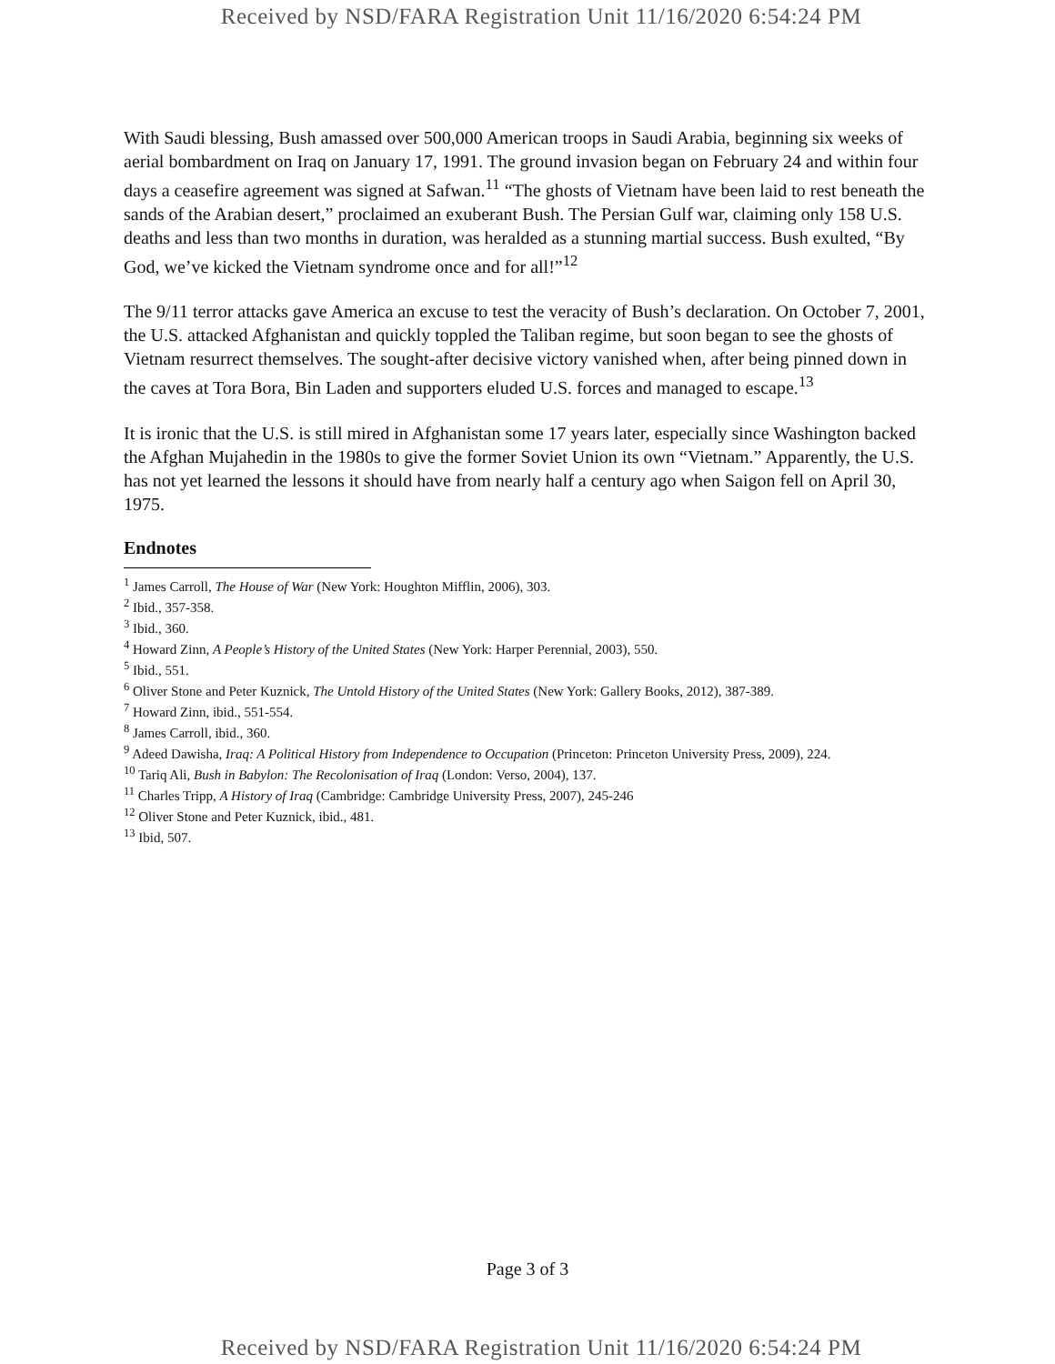Received by NSD/FARA Registration Unit 11/16/2020 6:54:24 PM
With Saudi blessing, Bush amassed over 500,000 American troops in Saudi Arabia, beginning six weeks of aerial bombardment on Iraq on January 17, 1991. The ground invasion began on February 24 and within four days a ceasefire agreement was signed at Safwan.<sup>11</sup> “The ghosts of Vietnam have been laid to rest beneath the sands of the Arabian desert,” proclaimed an exuberant Bush. The Persian Gulf war, claiming only 158 U.S. deaths and less than two months in duration, was heralded as a stunning martial success. Bush exulted, “By God, we’ve kicked the Vietnam syndrome once and for all!”<sup>12</sup>
The 9/11 terror attacks gave America an excuse to test the veracity of Bush’s declaration. On October 7, 2001, the U.S. attacked Afghanistan and quickly toppled the Taliban regime, but soon began to see the ghosts of Vietnam resurrect themselves. The sought-after decisive victory vanished when, after being pinned down in the caves at Tora Bora, Bin Laden and supporters eluded U.S. forces and managed to escape.<sup>13</sup>
It is ironic that the U.S. is still mired in Afghanistan some 17 years later, especially since Washington backed the Afghan Mujahedin in the 1980s to give the former Soviet Union its own “Vietnam.” Apparently, the U.S. has not yet learned the lessons it should have from nearly half a century ago when Saigon fell on April 30, 1975.
Endnotes
<sup>1</sup> James Carroll, The House of War (New York: Houghton Mifflin, 2006), 303.
<sup>2</sup> Ibid., 357-358.
<sup>3</sup> Ibid., 360.
<sup>4</sup> Howard Zinn, A People’s History of the United States (New York: Harper Perennial, 2003), 550.
<sup>5</sup> Ibid., 551.
<sup>6</sup> Oliver Stone and Peter Kuznick, The Untold History of the United States (New York: Gallery Books, 2012), 387-389.
<sup>7</sup> Howard Zinn, ibid., 551-554.
<sup>8</sup> James Carroll, ibid., 360.
<sup>9</sup> Adeed Dawisha, Iraq: A Political History from Independence to Occupation (Princeton: Princeton University Press, 2009), 224.
<sup>10</sup> Tariq Ali, Bush in Babylon: The Recolonisation of Iraq (London: Verso, 2004), 137.
<sup>11</sup> Charles Tripp, A History of Iraq (Cambridge: Cambridge University Press, 2007), 245-246
<sup>12</sup> Oliver Stone and Peter Kuznick, ibid., 481.
<sup>13</sup> Ibid, 507.
Page 3 of 3
Received by NSD/FARA Registration Unit 11/16/2020 6:54:24 PM